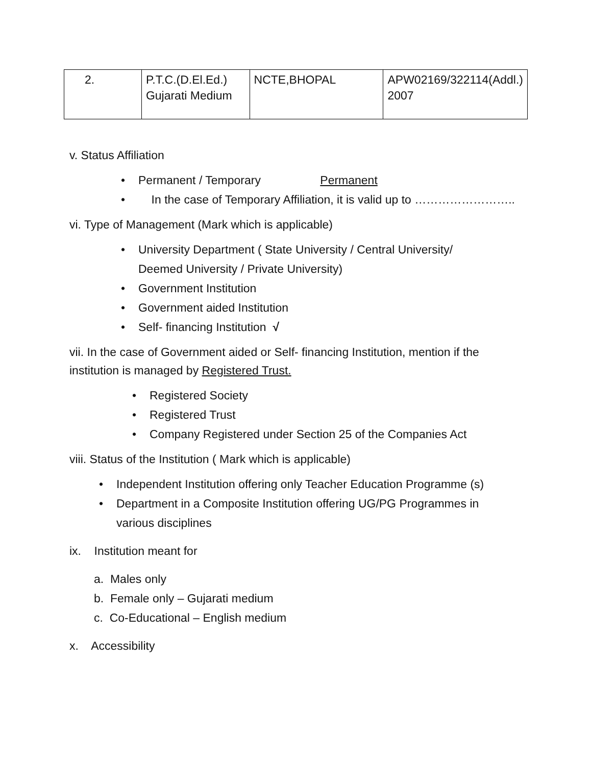| 2. | P.T.C.(D.El.Ed.) Gujarati Medium | NCTE,BHOPAL | APW02169/322114(Addl.) 2007 |
v. Status Affiliation
• Permanent / Temporary Permanent
• In the case of Temporary Affiliation, it is valid up to ……………………..
vi. Type of Management (Mark which is applicable)
• University Department ( State University / Central University/
Deemed University / Private University)
• Government Institution
• Government aided Institution
• Self- financing Institution √
vii. In the case of Government aided or Self- financing Institution, mention if the institution is managed by Registered Trust.
• Registered Society
• Registered Trust
• Company Registered under Section 25 of the Companies Act
viii. Status of the Institution ( Mark which is applicable)
• Independent Institution offering only Teacher Education Programme (s)
• Department in a Composite Institution offering UG/PG Programmes in
various disciplines
ix. Institution meant for
a. Males only
b. Female only – Gujarati medium
c. Co-Educational – English medium
x. Accessibility